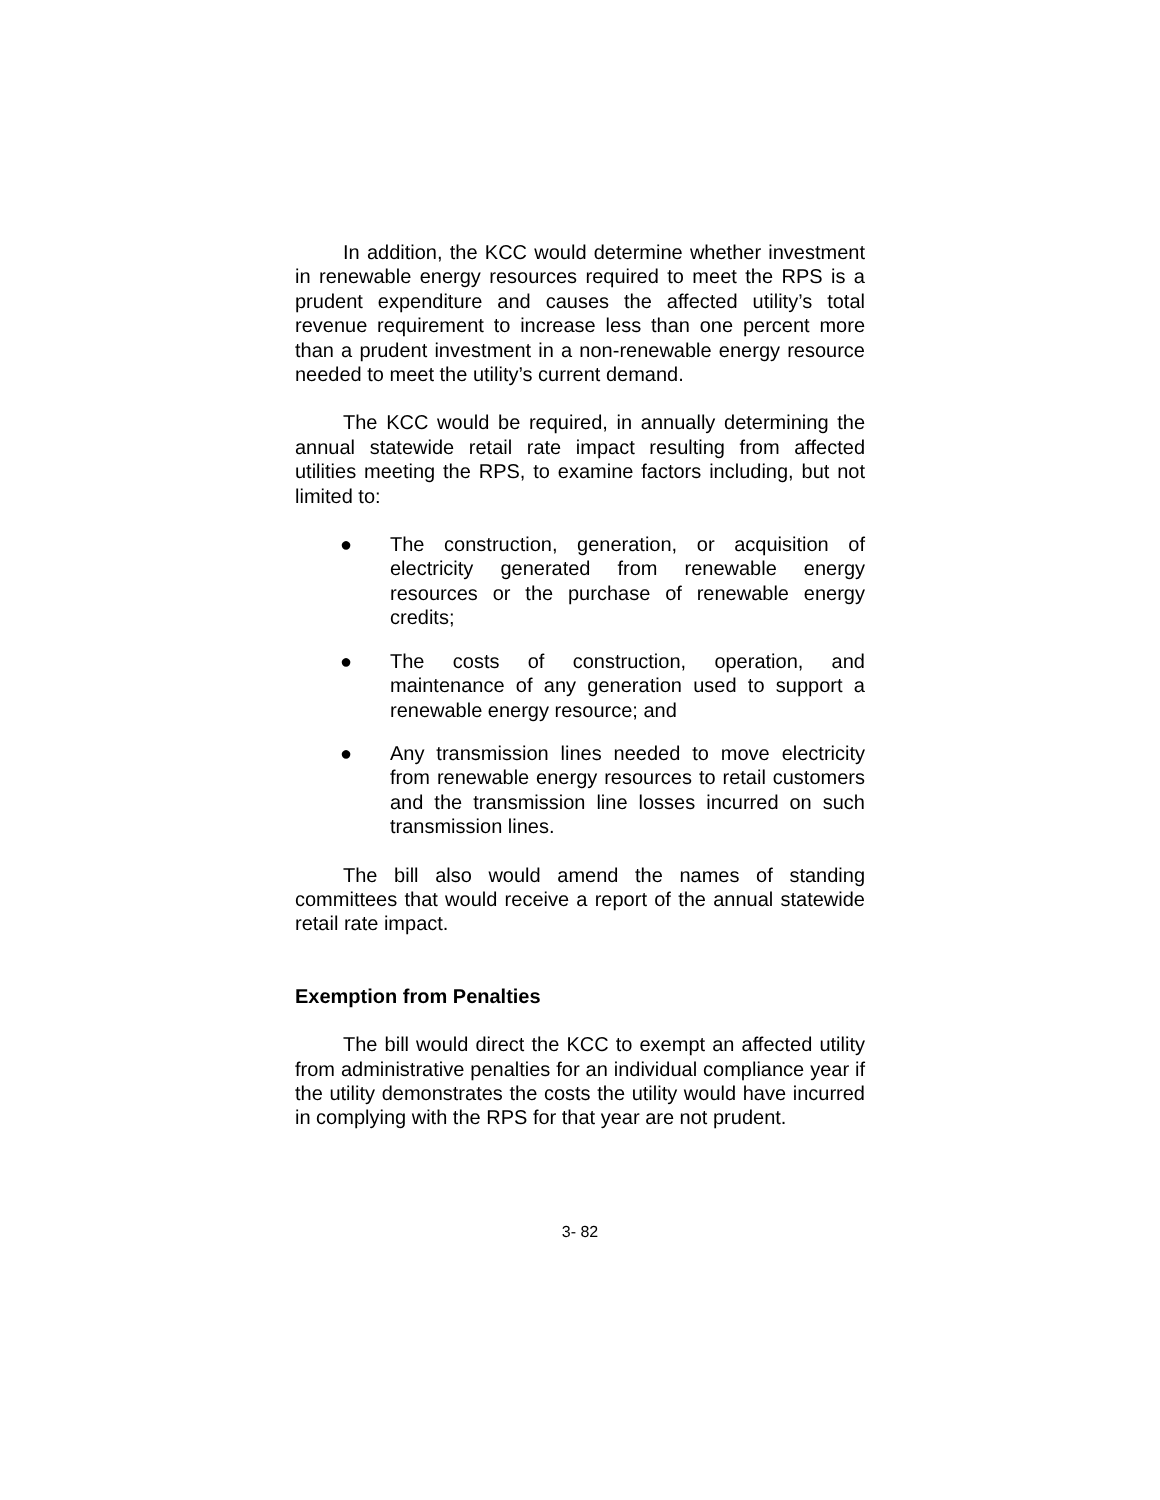In addition, the KCC would determine whether investment in renewable energy resources required to meet the RPS is a prudent expenditure and causes the affected utility’s total revenue requirement to increase less than one percent more than a prudent investment in a non-renewable energy resource needed to meet the utility’s current demand.
The KCC would be required, in annually determining the annual statewide retail rate impact resulting from affected utilities meeting the RPS, to examine factors including, but not limited to:
● The construction, generation, or acquisition of electricity generated from renewable energy resources or the purchase of renewable energy credits;
● The costs of construction, operation, and maintenance of any generation used to support a renewable energy resource; and
● Any transmission lines needed to move electricity from renewable energy resources to retail customers and the transmission line losses incurred on such transmission lines.
The bill also would amend the names of standing committees that would receive a report of the annual statewide retail rate impact.
Exemption from Penalties
The bill would direct the KCC to exempt an affected utility from administrative penalties for an individual compliance year if the utility demonstrates the costs the utility would have incurred in complying with the RPS for that year are not prudent.
3- 82